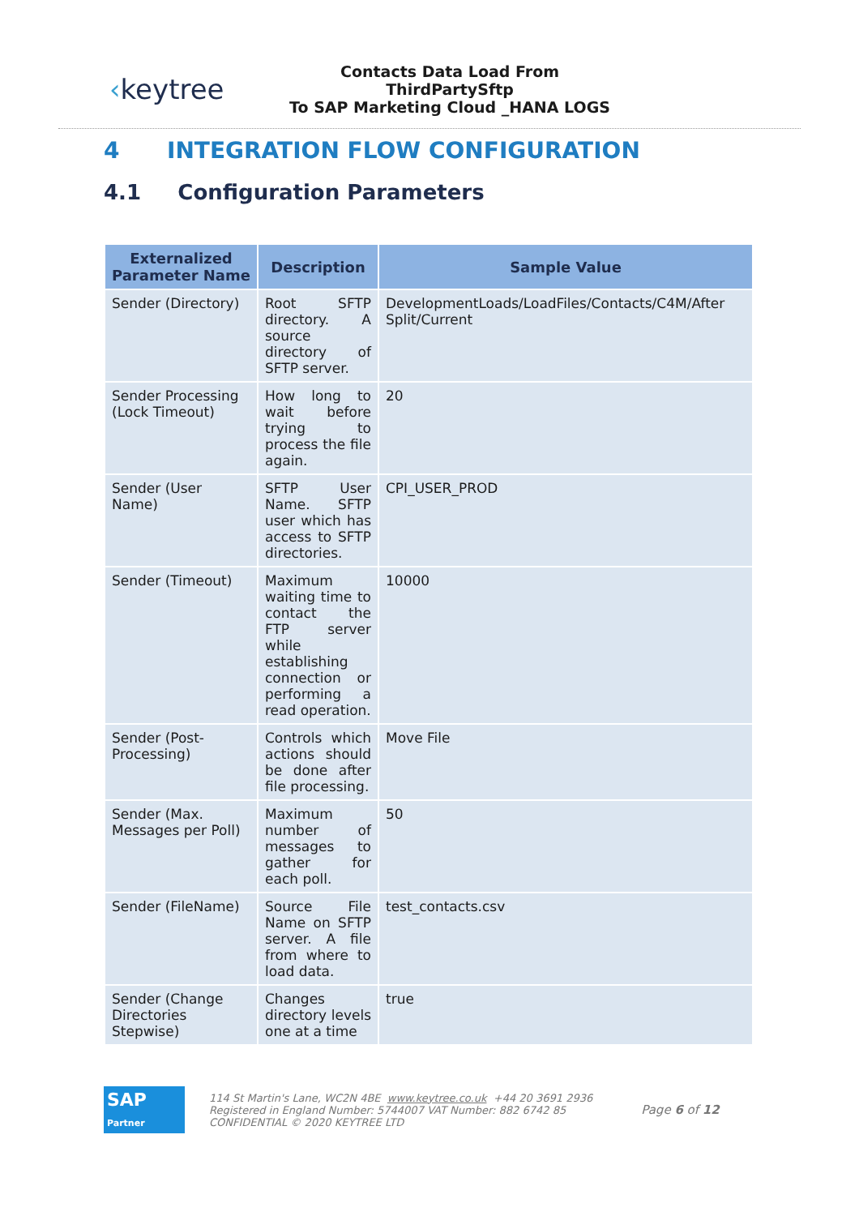‹keytree
Contacts Data Load From ThirdPartySftp
To SAP Marketing Cloud _HANA LOGS
4 INTEGRATION FLOW CONFIGURATION
4.1 Configuration Parameters
| Externalized Parameter Name | Description | Sample Value |
| --- | --- | --- |
| Sender (Directory) | Root SFTP directory. A source directory of SFTP server. | DevelopmentLoads/LoadFiles/Contacts/C4M/After Split/Current |
| Sender Processing (Lock Timeout) | How long to wait before trying to process the file again. | 20 |
| Sender (User Name) | SFTP User Name. SFTP user which has access to SFTP directories. | CPI_USER_PROD |
| Sender (Timeout) | Maximum waiting time to contact the FTP server while establishing connection or performing a read operation. | 10000 |
| Sender (Post-Processing) | Controls which actions should be done after file processing. | Move File |
| Sender (Max. Messages per Poll) | Maximum number of messages to gather for each poll. | 50 |
| Sender (FileName) | Source File Name on SFTP server. A file from where to load data. | test_contacts.csv |
| Sender (Change Directories Stepwise) | Changes directory levels one at a time | true |
SAP
Partner
114 St Martin's Lane, WC2N 4BE www.keytree.co.uk +44 20 3691 2936
Registered in England Number: 5744007 VAT Number: 882 6742 85
CONFIDENTIAL © 2020 KEYTREE LTD
Page 6 of 12